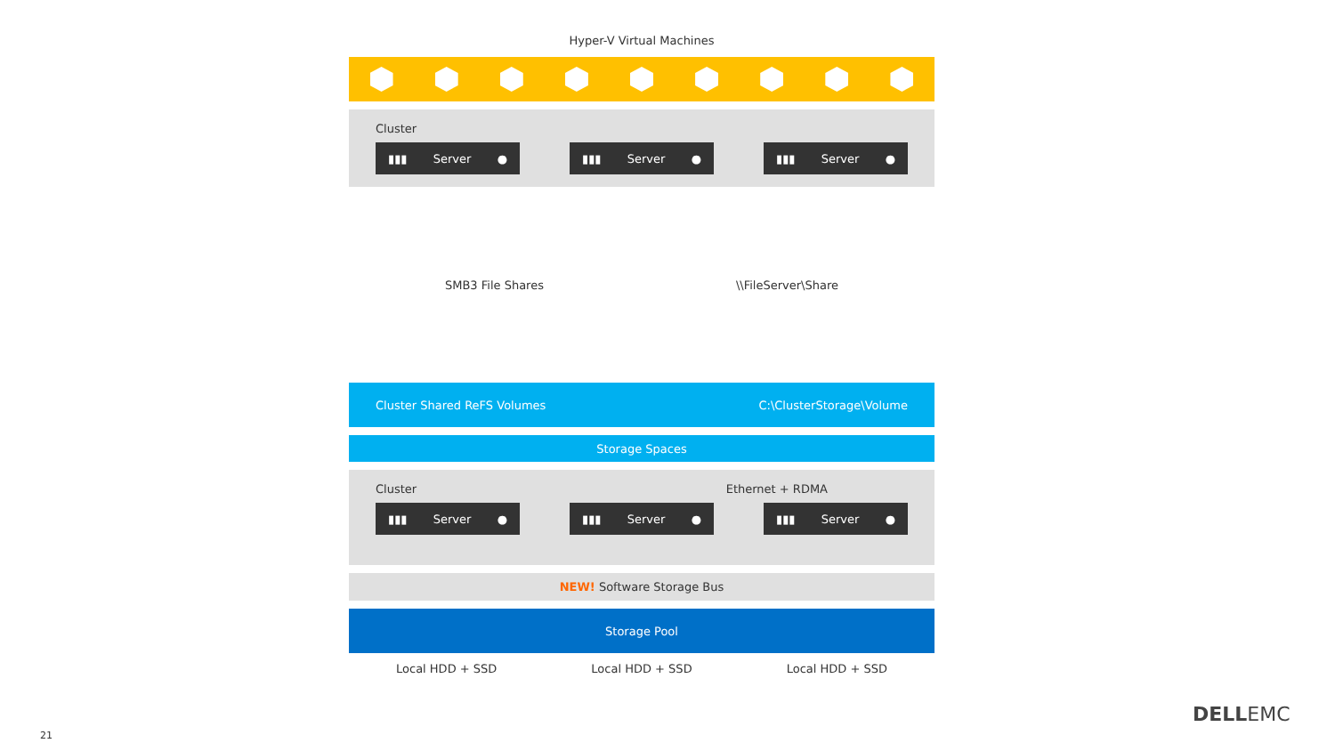Hyper-V Virtual Machines
Cluster
▮▮▮ Server ● ▮▮▮ Server ● ▮▮▮ Server ●
SMB3 File Shares \\FileServer\Share
Cluster Shared ReFS Volumes C:\ClusterStorage\Volume
Storage Spaces
Cluster Ethernet + RDMA
▮▮▮ Server ● ▮▮▮ Server ● ▮▮▮ Server ●
NEW! Software Storage Bus
Storage Pool
Local HDD + SSD Local HDD + SSD Local HDD + SSD
21
DELLEMC